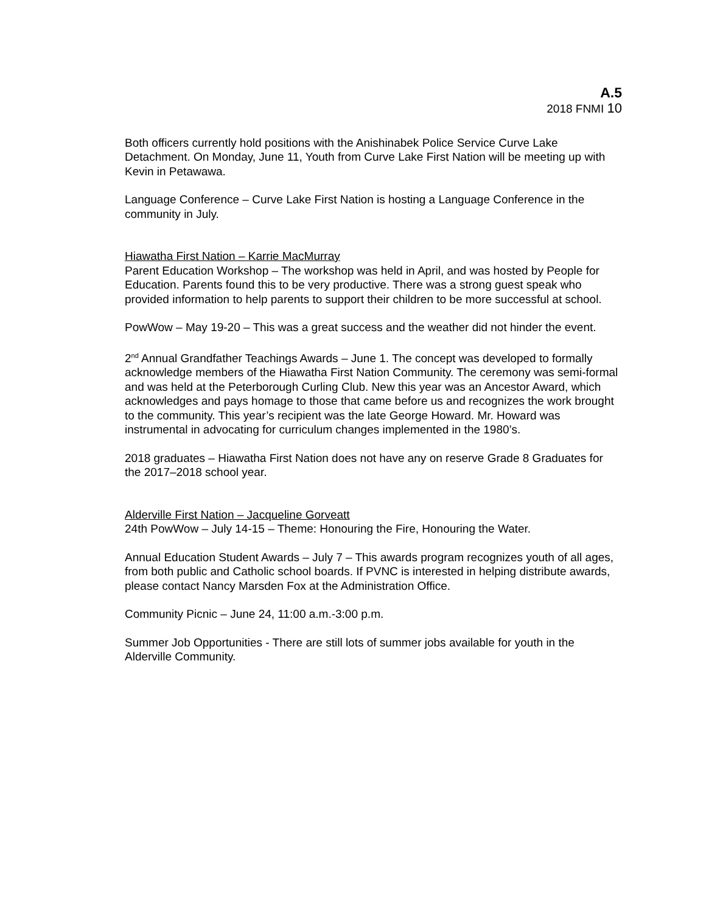A.5
2018 FNMI 10
Both officers currently hold positions with the Anishinabek Police Service Curve Lake Detachment. On Monday, June 11, Youth from Curve Lake First Nation will be meeting up with Kevin in Petawawa.
Language Conference – Curve Lake First Nation is hosting a Language Conference in the community in July.
Hiawatha First Nation – Karrie MacMurray
Parent Education Workshop – The workshop was held in April, and was hosted by People for Education. Parents found this to be very productive. There was a strong guest speak who provided information to help parents to support their children to be more successful at school.
PowWow – May 19-20 – This was a great success and the weather did not hinder the event.
2<sup>nd</sup> Annual Grandfather Teachings Awards – June 1. The concept was developed to formally acknowledge members of the Hiawatha First Nation Community. The ceremony was semi-formal and was held at the Peterborough Curling Club. New this year was an Ancestor Award, which acknowledges and pays homage to those that came before us and recognizes the work brought to the community. This year’s recipient was the late George Howard. Mr. Howard was instrumental in advocating for curriculum changes implemented in the 1980’s.
2018 graduates – Hiawatha First Nation does not have any on reserve Grade 8 Graduates for the 2017–2018 school year.
Alderville First Nation – Jacqueline Gorveatt
24th PowWow – July 14-15 – Theme: Honouring the Fire, Honouring the Water.
Annual Education Student Awards – July 7 – This awards program recognizes youth of all ages, from both public and Catholic school boards. If PVNC is interested in helping distribute awards, please contact Nancy Marsden Fox at the Administration Office.
Community Picnic – June 24, 11:00 a.m.-3:00 p.m.
Summer Job Opportunities - There are still lots of summer jobs available for youth in the Alderville Community.